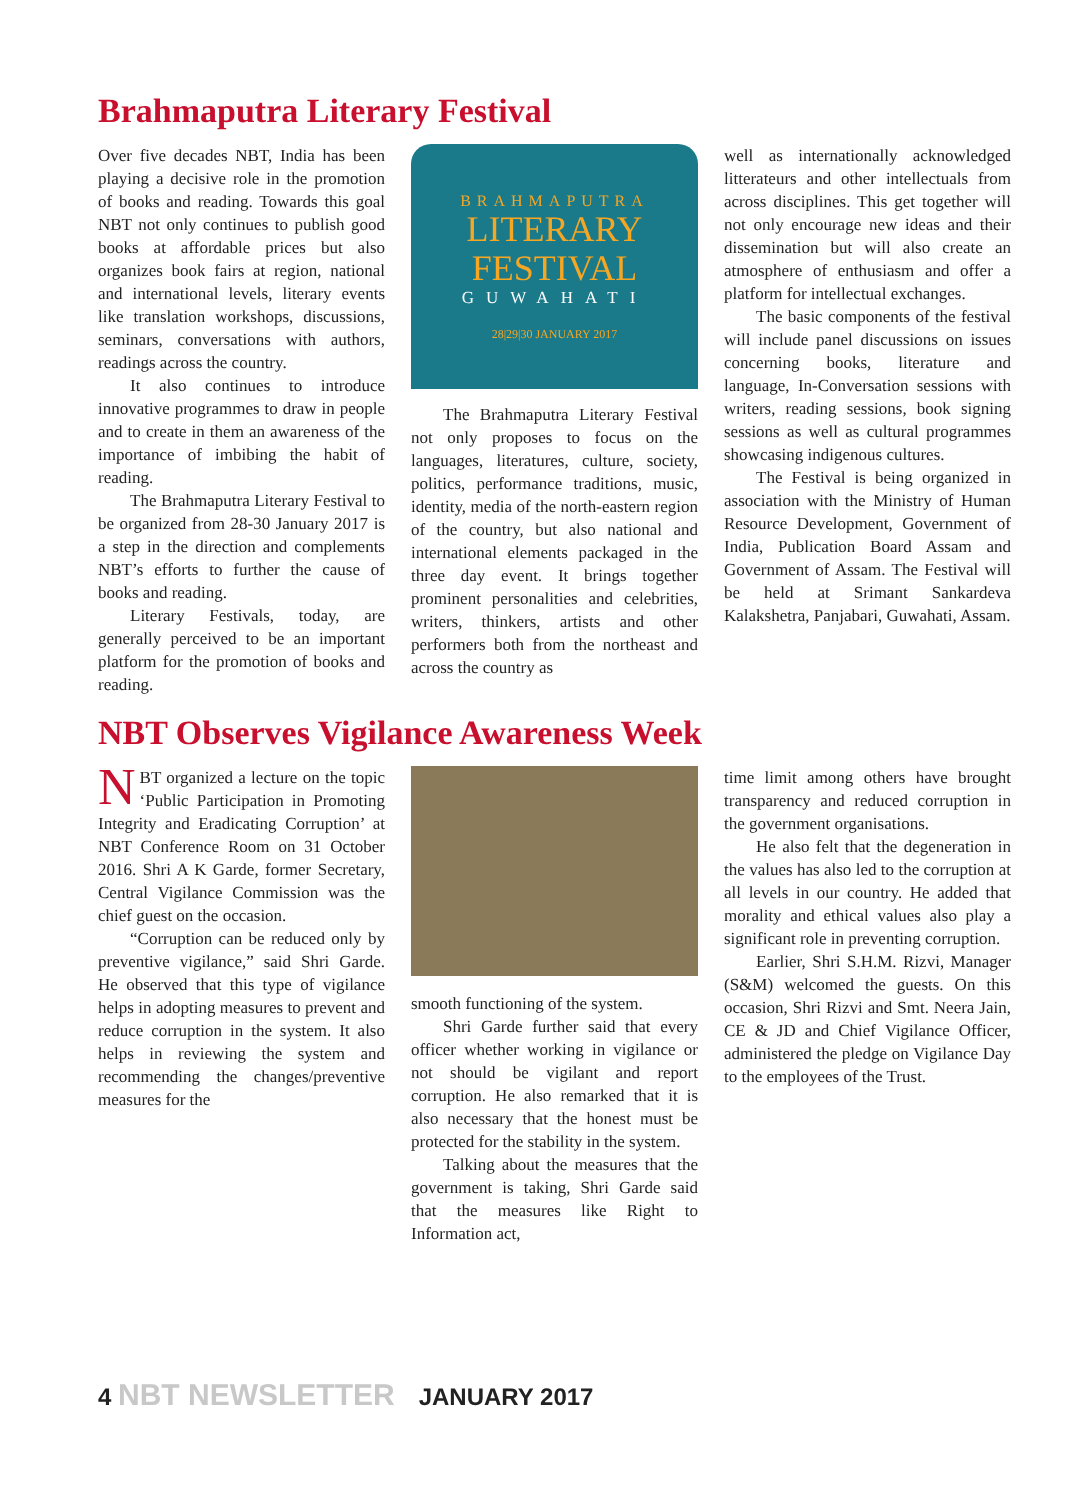Brahmaputra Literary Festival
Over five decades NBT, India has been playing a decisive role in the promotion of books and reading. Towards this goal NBT not only continues to publish good books at affordable prices but also organizes book fairs at region, national and international levels, literary events like translation workshops, discussions, seminars, conversations with authors, readings across the country.
It also continues to introduce innovative programmes to draw in people and to create in them an awareness of the importance of imbibing the habit of reading.
The Brahmaputra Literary Festival to be organized from 28-30 January 2017 is a step in the direction and complements NBT’s efforts to further the cause of books and reading.
Literary Festivals, today, are generally perceived to be an important platform for the promotion of books and reading.
BRAHMAPUTRA
LITERARY
FESTIVAL
GUWAHATI
28|29|30 JANUARY 2017
The Brahmaputra Literary Festival not only proposes to focus on the languages, literatures, culture, society, politics, performance traditions, music, identity, media of the north-eastern region of the country, but also national and international elements packaged in the three day event. It brings together prominent personalities and celebrities, writers, thinkers, artists and other performers both from the northeast and across the country as
well as internationally acknowledged litterateurs and other intellectuals from across disciplines. This get together will not only encourage new ideas and their dissemination but will also create an atmosphere of enthusiasm and offer a platform for intellectual exchanges.
The basic components of the festival will include panel discussions on issues concerning books, literature and language, In-Conversation sessions with writers, reading sessions, book signing sessions as well as cultural programmes showcasing indigenous cultures.
The Festival is being organized in association with the Ministry of Human Resource Development, Government of India, Publication Board Assam and Government of Assam. The Festival will be held at Srimant Sankardeva Kalakshetra, Panjabari, Guwahati, Assam.
NBT Observes Vigilance Awareness Week
NBT organized a lecture on the topic ‘Public Participation in Promoting Integrity and Eradicating Corruption’ at NBT Conference Room on 31 October 2016. Shri A K Garde, former Secretary, Central Vigilance Commission was the chief guest on the occasion.
“Corruption can be reduced only by preventive vigilance,” said Shri Garde. He observed that this type of vigilance helps in adopting measures to prevent and reduce corruption in the system. It also helps in reviewing the system and recommending the changes/preventive measures for the
smooth functioning of the system.
Shri Garde further said that every officer whether working in vigilance or not should be vigilant and report corruption. He also remarked that it is also necessary that the honest must be protected for the stability in the system.
Talking about the measures that the government is taking, Shri Garde said that the measures like Right to Information act,
time limit among others have brought transparency and reduced corruption in the government organisations.
He also felt that the degeneration in the values has also led to the corruption at all levels in our country. He added that morality and ethical values also play a significant role in preventing corruption.
Earlier, Shri S.H.M. Rizvi, Manager (S&M) welcomed the guests. On this occasion, Shri Rizvi and Smt. Neera Jain, CE & JD and Chief Vigilance Officer, administered the pledge on Vigilance Day to the employees of the Trust.
4 NBT NEWSLETTER JANUARY 2017